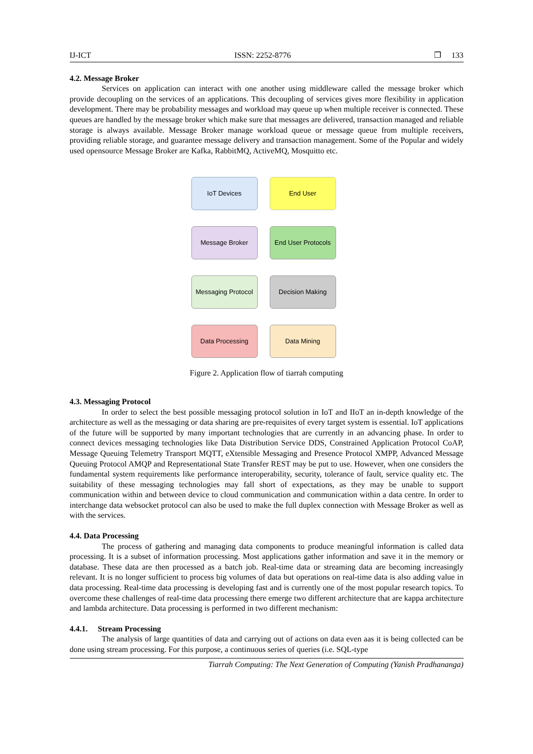IJ-ICT ISSN: 2252-8776 ❐ 133
4.2. Message Broker
Services on application can interact with one another using middleware called the message broker which provide decoupling on the services of an applications. This decoupling of services gives more flexibility in application development. There may be probability messages and workload may queue up when multiple receiver is connected. These queues are handled by the message broker which make sure that messages are delivered, transaction managed and reliable storage is always available. Message Broker manage workload queue or message queue from multiple receivers, providing reliable storage, and guarantee message delivery and transaction management. Some of the Popular and widely used opensource Message Broker are Kafka, RabbitMQ, ActiveMQ, Mosquitto etc.
IoT Devices
End User
Message Broker
End User Protocols
Messaging Protocol
Decision Making
Data Processing
Data Mining
Figure 2. Application flow of tiarrah computing
4.3. Messaging Protocol
In order to select the best possible messaging protocol solution in IoT and IIoT an in-depth knowledge of the architecture as well as the messaging or data sharing are pre-requisites of every target system is essential. IoT applications of the future will be supported by many important technologies that are currently in an advancing phase. In order to connect devices messaging technologies like Data Distribution Service DDS, Constrained Application Protocol CoAP, Message Queuing Telemetry Transport MQTT, eXtensible Messaging and Presence Protocol XMPP, Advanced Message Queuing Protocol AMQP and Representational State Transfer REST may be put to use. However, when one considers the fundamental system requirements like performance interoperability, security, tolerance of fault, service quality etc. The suitability of these messaging technologies may fall short of expectations, as they may be unable to support communication within and between device to cloud communication and communication within a data centre. In order to interchange data websocket protocol can also be used to make the full duplex connection with Message Broker as well as with the services.
4.4. Data Processing
The process of gathering and managing data components to produce meaningful information is called data processing. It is a subset of information processing. Most applications gather information and save it in the memory or database. These data are then processed as a batch job. Real-time data or streaming data are becoming increasingly relevant. It is no longer sufficient to process big volumes of data but operations on real-time data is also adding value in data processing. Real-time data processing is developing fast and is currently one of the most popular research topics. To overcome these challenges of real-time data processing there emerge two different architecture that are kappa architecture and lambda architecture. Data processing is performed in two different mechanism:
4.4.1. Stream Processing
The analysis of large quantities of data and carrying out of actions on data even aas it is being collected can be done using stream processing. For this purpose, a continuous series of queries (i.e. SQL-type
Tiarrah Computing: The Next Generation of Computing (Yanish Pradhananga)